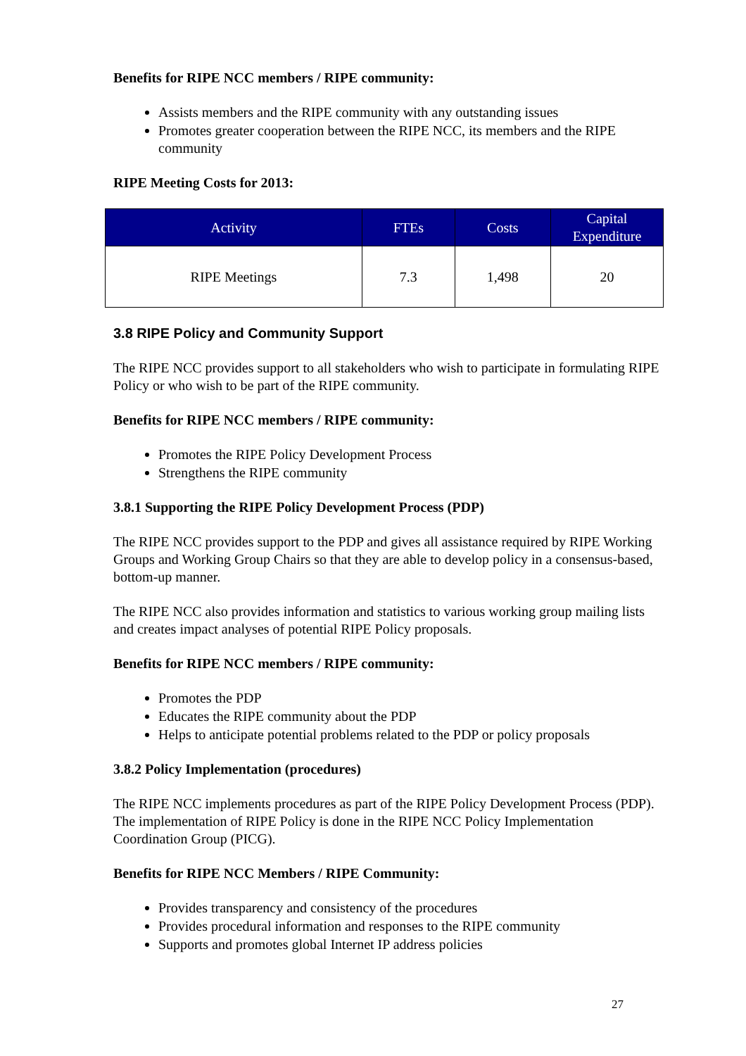Benefits for RIPE NCC members / RIPE community:
Assists members and the RIPE community with any outstanding issues
Promotes greater cooperation between the RIPE NCC, its members and the RIPE community
RIPE Meeting Costs for 2013:
| Activity | FTEs | Costs | Capital Expenditure |
| --- | --- | --- | --- |
| RIPE Meetings | 7.3 | 1,498 | 20 |
3.8 RIPE Policy and Community Support
The RIPE NCC provides support to all stakeholders who wish to participate in formulating RIPE Policy or who wish to be part of the RIPE community.
Benefits for RIPE NCC members / RIPE community:
Promotes the RIPE Policy Development Process
Strengthens the RIPE community
3.8.1 Supporting the RIPE Policy Development Process (PDP)
The RIPE NCC provides support to the PDP and gives all assistance required by RIPE Working Groups and Working Group Chairs so that they are able to develop policy in a consensus-based, bottom-up manner.
The RIPE NCC also provides information and statistics to various working group mailing lists and creates impact analyses of potential RIPE Policy proposals.
Benefits for RIPE NCC members / RIPE community:
Promotes the PDP
Educates the RIPE community about the PDP
Helps to anticipate potential problems related to the PDP or policy proposals
3.8.2 Policy Implementation (procedures)
The RIPE NCC implements procedures as part of the RIPE Policy Development Process (PDP). The implementation of RIPE Policy is done in the RIPE NCC Policy Implementation Coordination Group (PICG).
Benefits for RIPE NCC Members / RIPE Community:
Provides transparency and consistency of the procedures
Provides procedural information and responses to the RIPE community
Supports and promotes global Internet IP address policies
27